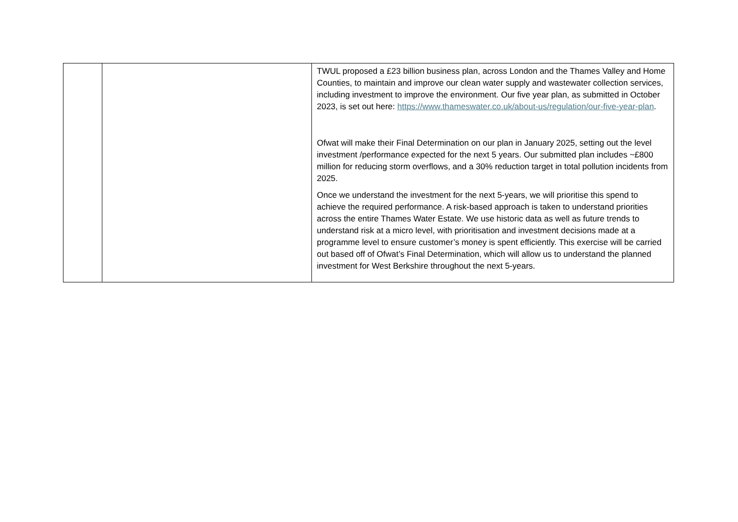| | | TWUL proposed a £23 billion business plan, across London and the Thames Valley and Home Counties, to maintain and improve our clean water supply and wastewater collection services, including investment to improve the environment. Our five year plan, as submitted in October 2023, is set out here: https://www.thameswater.co.uk/about-us/regulation/our-five-year-plan . Ofwat will make their Final Determination on our plan in January 2025, setting out the level investment /performance expected for the next 5 years. Our submitted plan includes ~£800 million for reducing storm overflows, and a 30% reduction target in total pollution incidents from 2025. Once we understand the investment for the next 5-years, we will prioritise this spend to achieve the required performance. A risk-based approach is taken to understand priorities across the entire Thames Water Estate. We use historic data as well as future trends to understand risk at a micro level, with prioritisation and investment decisions made at a programme level to ensure customer’s money is spent efficiently. This exercise will be carried out based off of Ofwat’s Final Determination, which will allow us to understand the planned investment for West Berkshire throughout the next 5-years. |